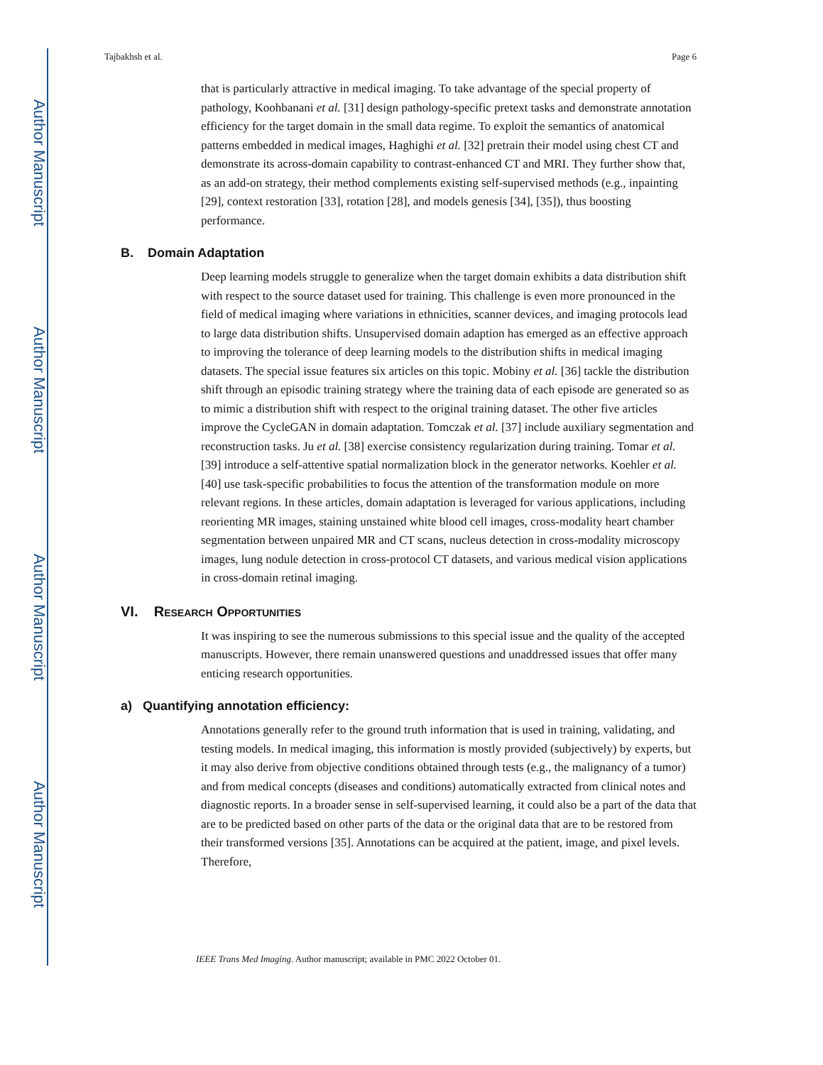Author Manuscript
Author Manuscript
Author Manuscript
Author Manuscript
Tajbakhsh et al. Page 6
that is particularly attractive in medical imaging. To take advantage of the special property of pathology, Koohbanani et al. [31] design pathology-specific pretext tasks and demonstrate annotation efficiency for the target domain in the small data regime. To exploit the semantics of anatomical patterns embedded in medical images, Haghighi et al. [32] pretrain their model using chest CT and demonstrate its across-domain capability to contrast-enhanced CT and MRI. They further show that, as an add-on strategy, their method complements existing self-supervised methods (e.g., inpainting [29], context restoration [33], rotation [28], and models genesis [34], [35]), thus boosting performance.
B. Domain Adaptation
Deep learning models struggle to generalize when the target domain exhibits a data distribution shift with respect to the source dataset used for training. This challenge is even more pronounced in the field of medical imaging where variations in ethnicities, scanner devices, and imaging protocols lead to large data distribution shifts. Unsupervised domain adaption has emerged as an effective approach to improving the tolerance of deep learning models to the distribution shifts in medical imaging datasets. The special issue features six articles on this topic. Mobiny et al. [36] tackle the distribution shift through an episodic training strategy where the training data of each episode are generated so as to mimic a distribution shift with respect to the original training dataset. The other five articles improve the CycleGAN in domain adaptation. Tomczak et al. [37] include auxiliary segmentation and reconstruction tasks. Ju et al. [38] exercise consistency regularization during training. Tomar et al. [39] introduce a self-attentive spatial normalization block in the generator networks. Koehler et al. [40] use task-specific probabilities to focus the attention of the transformation module on more relevant regions. In these articles, domain adaptation is leveraged for various applications, including reorienting MR images, staining unstained white blood cell images, cross-modality heart chamber segmentation between unpaired MR and CT scans, nucleus detection in cross-modality microscopy images, lung nodule detection in cross-protocol CT datasets, and various medical vision applications in cross-domain retinal imaging.
VI. RESEARCH OPPORTUNITIES
It was inspiring to see the numerous submissions to this special issue and the quality of the accepted manuscripts. However, there remain unanswered questions and unaddressed issues that offer many enticing research opportunities.
a) Quantifying annotation efficiency:
Annotations generally refer to the ground truth information that is used in training, validating, and testing models. In medical imaging, this information is mostly provided (subjectively) by experts, but it may also derive from objective conditions obtained through tests (e.g., the malignancy of a tumor) and from medical concepts (diseases and conditions) automatically extracted from clinical notes and diagnostic reports. In a broader sense in self-supervised learning, it could also be a part of the data that are to be predicted based on other parts of the data or the original data that are to be restored from their transformed versions [35]. Annotations can be acquired at the patient, image, and pixel levels. Therefore,
IEEE Trans Med Imaging. Author manuscript; available in PMC 2022 October 01.